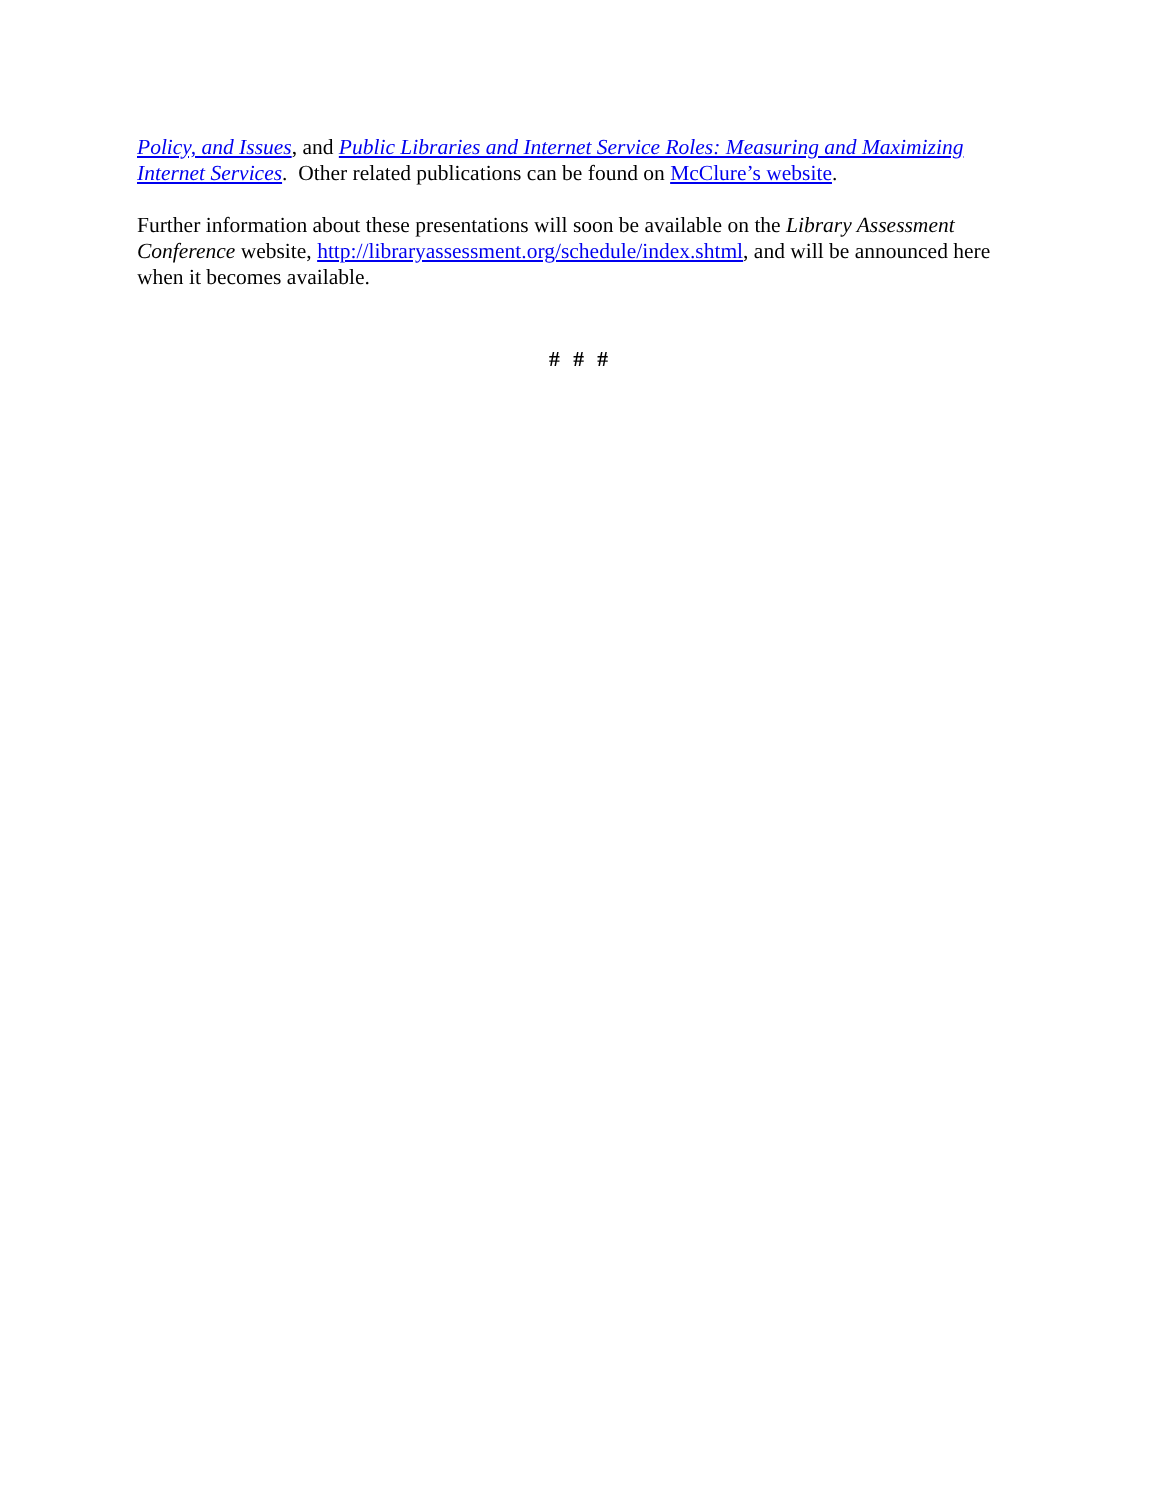Policy, and Issues, and Public Libraries and Internet Service Roles: Measuring and Maximizing Internet Services. Other related publications can be found on McClure’s website.
Further information about these presentations will soon be available on the Library Assessment Conference website, http://libraryassessment.org/schedule/index.shtml, and will be announced here when it becomes available.
# # #